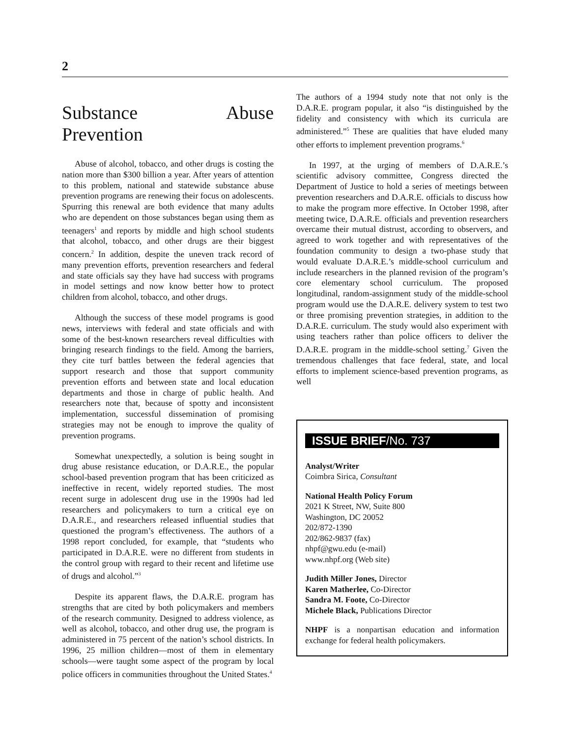2
Substance Abuse Prevention
Abuse of alcohol, tobacco, and other drugs is costing the nation more than $300 billion a year. After years of attention to this problem, national and statewide substance abuse prevention programs are renewing their focus on adolescents. Spurring this renewal are both evidence that many adults who are dependent on those substances began using them as teenagers<sup>1</sup> and reports by middle and high school students that alcohol, tobacco, and other drugs are their biggest concern.<sup>2</sup> In addition, despite the uneven track record of many prevention efforts, prevention researchers and federal and state officials say they have had success with programs in model settings and now know better how to protect children from alcohol, tobacco, and other drugs.
Although the success of these model programs is good news, interviews with federal and state officials and with some of the best-known researchers reveal difficulties with bringing research findings to the field. Among the barriers, they cite turf battles between the federal agencies that support research and those that support community prevention efforts and between state and local education departments and those in charge of public health. And researchers note that, because of spotty and inconsistent implementation, successful dissemination of promising strategies may not be enough to improve the quality of prevention programs.
Somewhat unexpectedly, a solution is being sought in drug abuse resistance education, or D.A.R.E., the popular school-based prevention program that has been criticized as ineffective in recent, widely reported studies. The most recent surge in adolescent drug use in the 1990s had led researchers and policymakers to turn a critical eye on D.A.R.E., and researchers released influential studies that questioned the program’s effectiveness. The authors of a 1998 report concluded, for example, that “students who participated in D.A.R.E. were no different from students in the control group with regard to their recent and lifetime use of drugs and alcohol.”<sup>3</sup>
Despite its apparent flaws, the D.A.R.E. program has strengths that are cited by both policymakers and members of the research community. Designed to address violence, as well as alcohol, tobacco, and other drug use, the program is administered in 75 percent of the nation’s school districts. In 1996, 25 million children—most of them in elementary schools—were taught some aspect of the program by local police officers in communities throughout the United States.<sup>4</sup>
The authors of a 1994 study note that not only is the D.A.R.E. program popular, it also “is distinguished by the fidelity and consistency with which its curricula are administered.”<sup>5</sup> These are qualities that have eluded many other efforts to implement prevention programs.<sup>6</sup>
In 1997, at the urging of members of D.A.R.E.’s scientific advisory committee, Congress directed the Department of Justice to hold a series of meetings between prevention researchers and D.A.R.E. officials to discuss how to make the program more effective. In October 1998, after meeting twice, D.A.R.E. officials and prevention researchers overcame their mutual distrust, according to observers, and agreed to work together and with representatives of the foundation community to design a two-phase study that would evaluate D.A.R.E.’s middle-school curriculum and include researchers in the planned revision of the program’s core elementary school curriculum. The proposed longitudinal, random-assignment study of the middle-school program would use the D.A.R.E. delivery system to test two or three promising prevention strategies, in addition to the D.A.R.E. curriculum. The study would also experiment with using teachers rather than police officers to deliver the D.A.R.E. program in the middle-school setting.<sup>7</sup> Given the tremendous challenges that face federal, state, and local efforts to implement science-based prevention programs, as well
ISSUE BRIEF/No. 737
Analyst/Writer
Coimbra Sirica, Consultant
National Health Policy Forum
2021 K Street, NW, Suite 800
Washington, DC 20052
202/872-1390
202/862-9837 (fax)
nhpf@gwu.edu (e-mail)
www.nhpf.org (Web site)
Judith Miller Jones, Director
Karen Matherlee, Co-Director
Sandra M. Foote, Co-Director
Michele Black, Publications Director
NHPF is a nonpartisan education and information exchange for federal health policymakers.